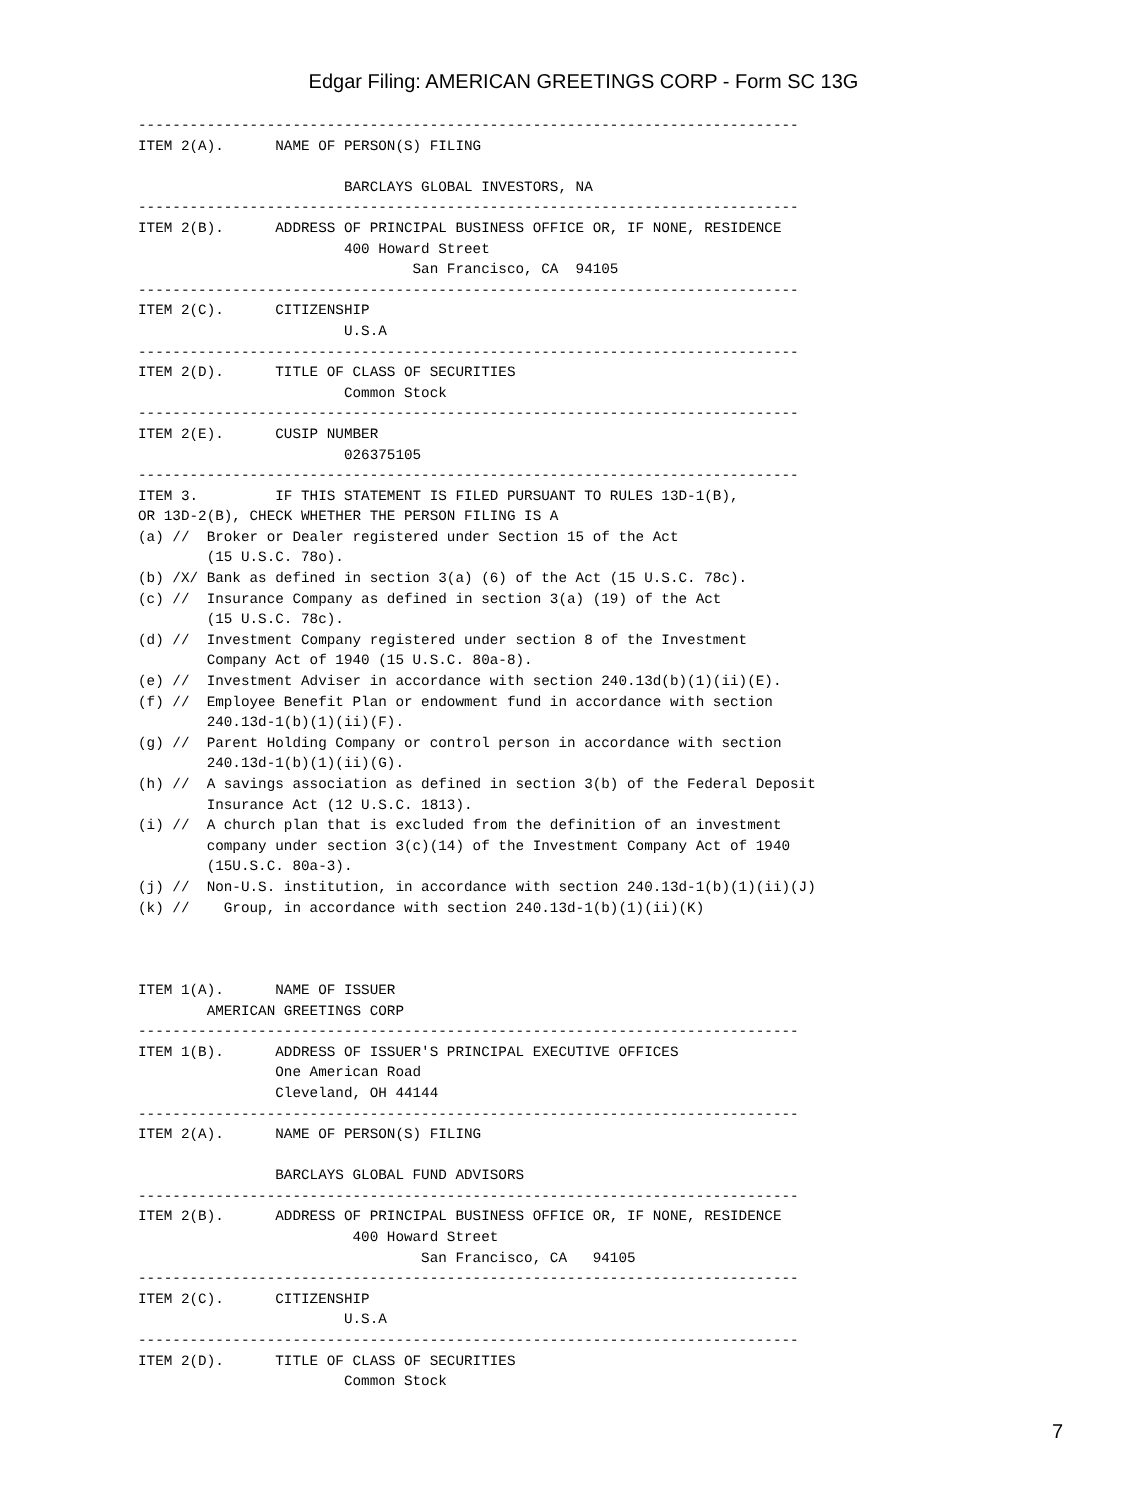Edgar Filing: AMERICAN GREETINGS CORP - Form SC 13G
-----------------------------------------------------------------------------
ITEM 2(A).      NAME OF PERSON(S) FILING

                        BARCLAYS GLOBAL INVESTORS, NA
-----------------------------------------------------------------------------
ITEM 2(B).      ADDRESS OF PRINCIPAL BUSINESS OFFICE OR, IF NONE, RESIDENCE
                        400 Howard Street
                                San Francisco, CA  94105
-----------------------------------------------------------------------------
ITEM 2(C).      CITIZENSHIP
                        U.S.A
-----------------------------------------------------------------------------
ITEM 2(D).      TITLE OF CLASS OF SECURITIES
                        Common Stock
-----------------------------------------------------------------------------
ITEM 2(E).      CUSIP NUMBER
                        026375105
-----------------------------------------------------------------------------
ITEM 3.         IF THIS STATEMENT IS FILED PURSUANT TO RULES 13D-1(B),
OR 13D-2(B), CHECK WHETHER THE PERSON FILING IS A
(a) //  Broker or Dealer registered under Section 15 of the Act
        (15 U.S.C. 78o).
(b) /X/ Bank as defined in section 3(a) (6) of the Act (15 U.S.C. 78c).
(c) //  Insurance Company as defined in section 3(a) (19) of the Act
        (15 U.S.C. 78c).
(d) //  Investment Company registered under section 8 of the Investment
        Company Act of 1940 (15 U.S.C. 80a-8).
(e) //  Investment Adviser in accordance with section 240.13d(b)(1)(ii)(E).
(f) //  Employee Benefit Plan or endowment fund in accordance with section
        240.13d-1(b)(1)(ii)(F).
(g) //  Parent Holding Company or control person in accordance with section
        240.13d-1(b)(1)(ii)(G).
(h) //  A savings association as defined in section 3(b) of the Federal Deposit
        Insurance Act (12 U.S.C. 1813).
(i) //  A church plan that is excluded from the definition of an investment
        company under section 3(c)(14) of the Investment Company Act of 1940
        (15U.S.C. 80a-3).
(j) //  Non-U.S. institution, in accordance with section 240.13d-1(b)(1)(ii)(J)
(k) //    Group, in accordance with section 240.13d-1(b)(1)(ii)(K)



ITEM 1(A).      NAME OF ISSUER
        AMERICAN GREETINGS CORP
-----------------------------------------------------------------------------
ITEM 1(B).      ADDRESS OF ISSUER'S PRINCIPAL EXECUTIVE OFFICES
                One American Road
                Cleveland, OH 44144
-----------------------------------------------------------------------------
ITEM 2(A).      NAME OF PERSON(S) FILING

                BARCLAYS GLOBAL FUND ADVISORS
-----------------------------------------------------------------------------
ITEM 2(B).      ADDRESS OF PRINCIPAL BUSINESS OFFICE OR, IF NONE, RESIDENCE
                         400 Howard Street
                                 San Francisco, CA   94105
-----------------------------------------------------------------------------
ITEM 2(C).      CITIZENSHIP
                        U.S.A
-----------------------------------------------------------------------------
ITEM 2(D).      TITLE OF CLASS OF SECURITIES
                        Common Stock
7